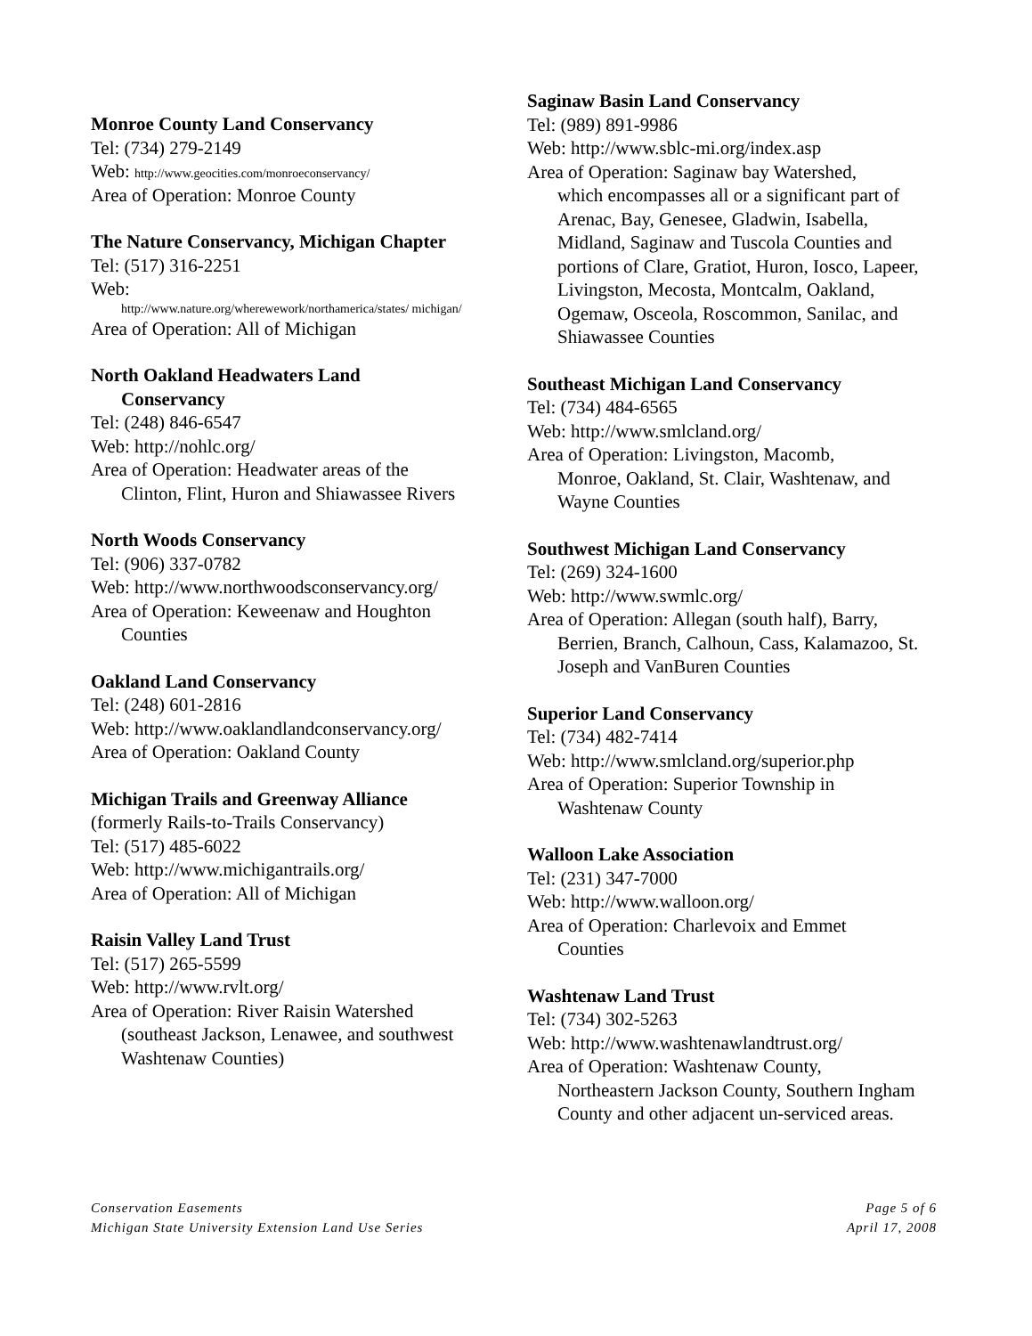Monroe County Land Conservancy
Tel: (734) 279-2149
Web: http://www.geocities.com/monroeconservancy/
Area of Operation: Monroe County
The Nature Conservancy, Michigan Chapter
Tel: (517) 316-2251
Web:
http://www.nature.org/wherewework/northamerica/states/ michigan/
Area of Operation: All of Michigan
North Oakland Headwaters Land
Conservancy
Tel: (248) 846-6547
Web: http://nohlc.org/
Area of Operation: Headwater areas of the
Clinton, Flint, Huron and Shiawassee Rivers
North Woods Conservancy
Tel: (906) 337-0782
Web: http://www.northwoodsconservancy.org/
Area of Operation: Keweenaw and Houghton
Counties
Oakland Land Conservancy
Tel: (248) 601-2816
Web: http://www.oaklandlandconservancy.org/
Area of Operation: Oakland County
Michigan Trails and Greenway Alliance
(formerly Rails-to-Trails Conservancy)
Tel: (517) 485-6022
Web: http://www.michigantrails.org/
Area of Operation: All of Michigan
Raisin Valley Land Trust
Tel: (517) 265-5599
Web: http://www.rvlt.org/
Area of Operation: River Raisin Watershed
(southeast Jackson, Lenawee, and southwest Washtenaw Counties)
Saginaw Basin Land Conservancy
Tel: (989) 891-9986
Web: http://www.sblc-mi.org/index.asp
Area of Operation: Saginaw bay Watershed,
which encompasses all or a significant part of Arenac, Bay, Genesee, Gladwin, Isabella, Midland, Saginaw and Tuscola Counties and portions of Clare, Gratiot, Huron, Iosco, Lapeer, Livingston, Mecosta, Montcalm, Oakland, Ogemaw, Osceola, Roscommon, Sanilac, and Shiawassee Counties
Southeast Michigan Land Conservancy
Tel: (734) 484-6565
Web: http://www.smlcland.org/
Area of Operation: Livingston, Macomb,
Monroe, Oakland, St. Clair, Washtenaw, and Wayne Counties
Southwest Michigan Land Conservancy
Tel: (269) 324-1600
Web: http://www.swmlc.org/
Area of Operation: Allegan (south half), Barry,
Berrien, Branch, Calhoun, Cass, Kalamazoo, St. Joseph and VanBuren Counties
Superior Land Conservancy
Tel: (734) 482-7414
Web: http://www.smlcland.org/superior.php
Area of Operation: Superior Township in
Washtenaw County
Walloon Lake Association
Tel: (231) 347-7000
Web: http://www.walloon.org/
Area of Operation: Charlevoix and Emmet
Counties
Washtenaw Land Trust
Tel: (734) 302-5263
Web: http://www.washtenawlandtrust.org/
Area of Operation: Washtenaw County,
Northeastern Jackson County, Southern Ingham County and other adjacent un-serviced areas.
Conservation Easements
Michigan State University Extension Land Use Series
Page 5 of 6
April 17, 2008